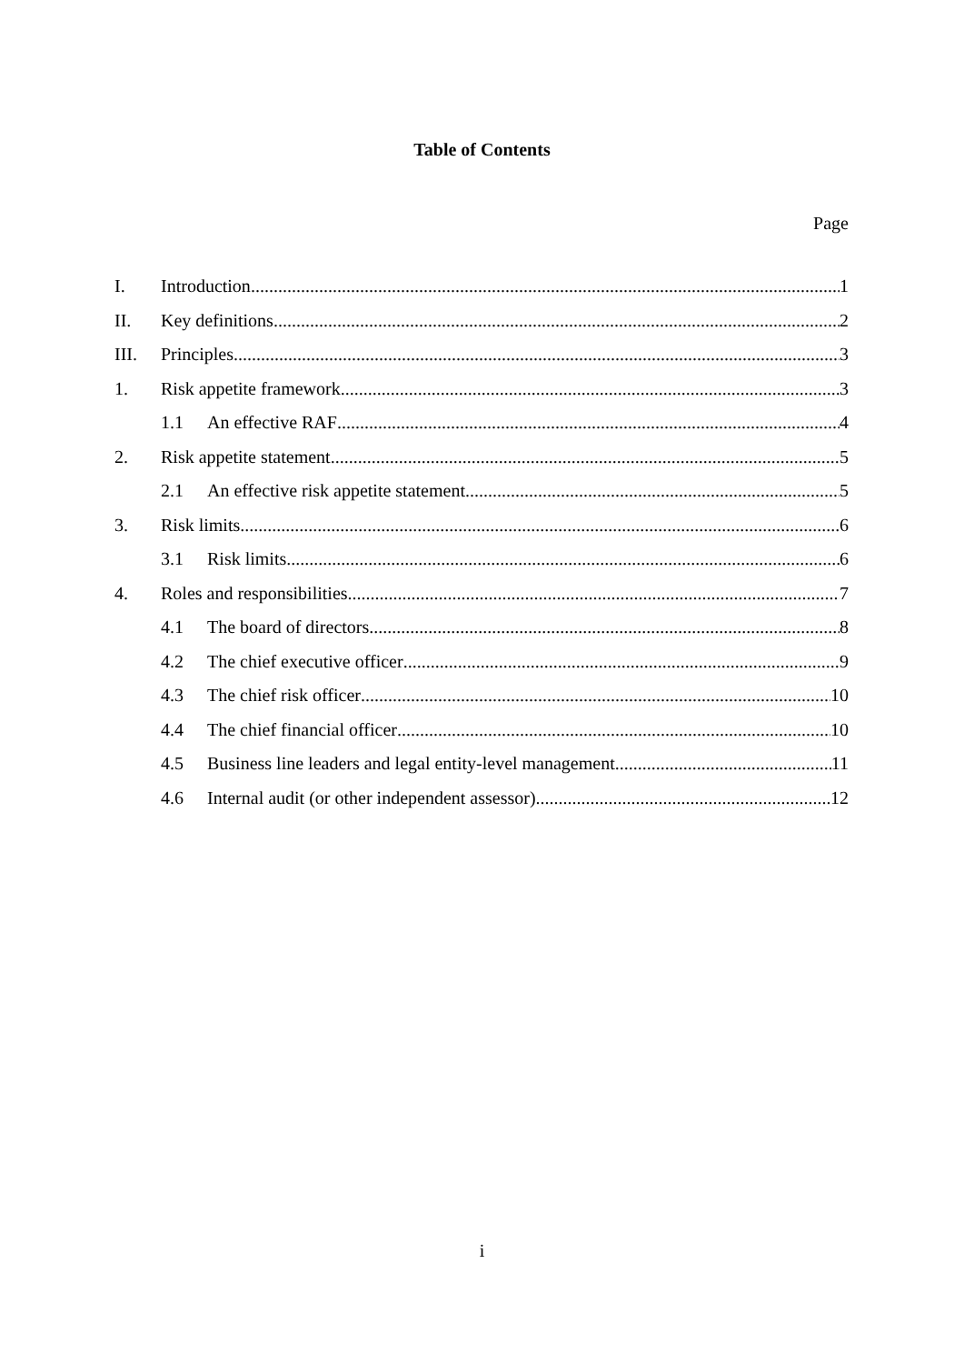Table of Contents
Page
I. Introduction 1
II. Key definitions 2
III. Principles 3
1. Risk appetite framework 3
1.1 An effective RAF 4
2. Risk appetite statement 5
2.1 An effective risk appetite statement 5
3. Risk limits 6
3.1 Risk limits 6
4. Roles and responsibilities 7
4.1 The board of directors 8
4.2 The chief executive officer 9
4.3 The chief risk officer 10
4.4 The chief financial officer 10
4.5 Business line leaders and legal entity-level management 11
4.6 Internal audit (or other independent assessor) 12
i